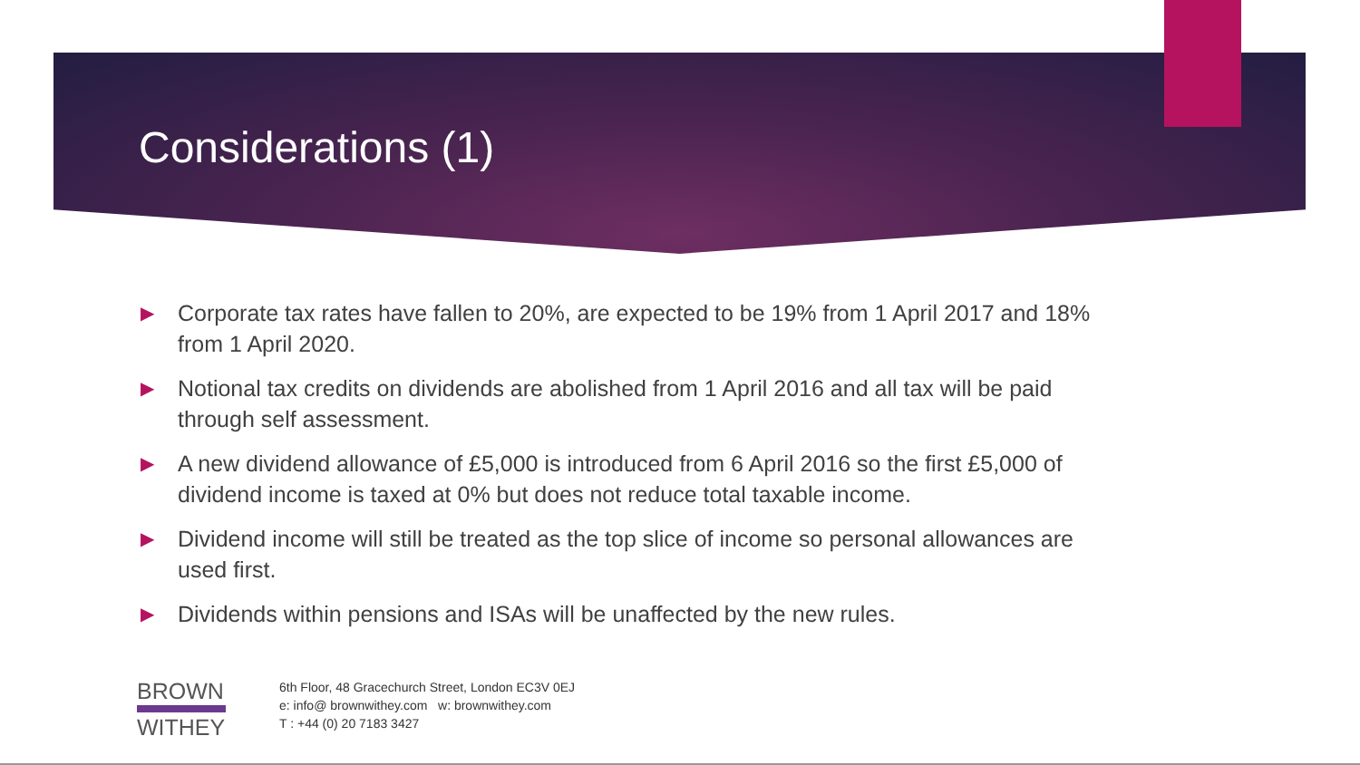Considerations (1)
▶ Corporate tax rates have fallen to 20%, are expected to be 19% from 1 April 2017 and 18% from 1 April 2020.
▶ Notional tax credits on dividends are abolished from 1 April 2016 and all tax will be paid through self assessment.
▶ A new dividend allowance of £5,000 is introduced from 6 April 2016 so the first £5,000 of dividend income is taxed at 0% but does not reduce total taxable income.
▶ Dividend income will still be treated as the top slice of income so personal allowances are used first.
▶ Dividends within pensions and ISAs will be unaffected by the new rules.
BROWN
WITHEY
6th Floor, 48 Gracechurch Street, London EC3V 0EJ
e: info@ brownwithey.com w: brownwithey.com
T : +44 (0) 20 7183 3427